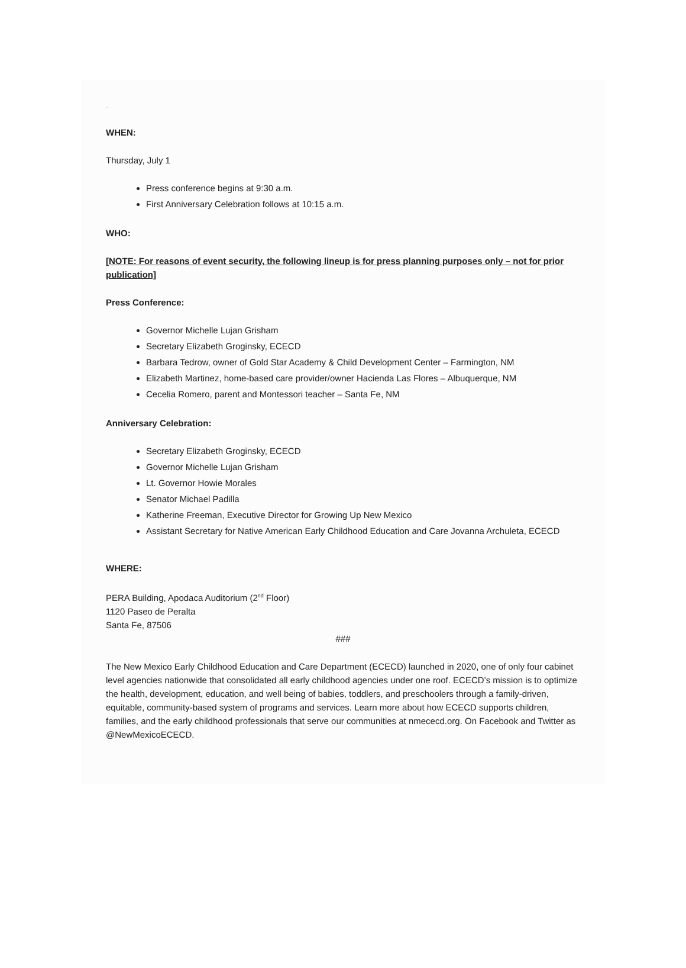.
WHEN:
Thursday, July 1
Press conference begins at 9:30 a.m.
First Anniversary Celebration follows at 10:15 a.m.
WHO:
[NOTE: For reasons of event security, the following lineup is for press planning purposes only – not for prior publication]
Press Conference:
Governor Michelle Lujan Grisham
Secretary Elizabeth Groginsky, ECECD
Barbara Tedrow, owner of Gold Star Academy & Child Development Center – Farmington, NM
Elizabeth Martinez, home-based care provider/owner Hacienda Las Flores – Albuquerque, NM
Cecelia Romero, parent and Montessori teacher – Santa Fe, NM
Anniversary Celebration:
Secretary Elizabeth Groginsky, ECECD
Governor Michelle Lujan Grisham
Lt. Governor Howie Morales
Senator Michael Padilla
Katherine Freeman, Executive Director for Growing Up New Mexico
Assistant Secretary for Native American Early Childhood Education and Care Jovanna Archuleta, ECECD
WHERE:
PERA Building, Apodaca Auditorium (2<sup>nd</sup> Floor)
1120 Paseo de Peralta
Santa Fe, 87506
###
The New Mexico Early Childhood Education and Care Department (ECECD) launched in 2020, one of only four cabinet level agencies nationwide that consolidated all early childhood agencies under one roof. ECECD’s mission is to optimize the health, development, education, and well being of babies, toddlers, and preschoolers through a family-driven, equitable, community-based system of programs and services. Learn more about how ECECD supports children, families, and the early childhood professionals that serve our communities at nmececd.org. On Facebook and Twitter as @NewMexicoECECD.